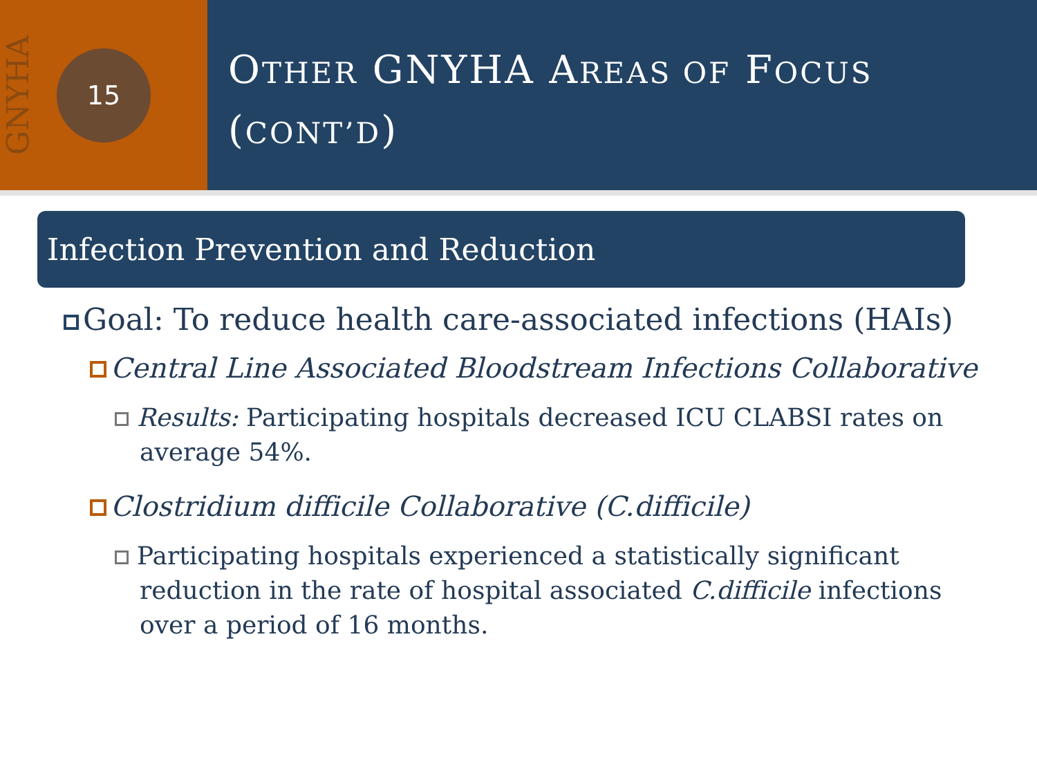GNYHA
15
OTHER GNYHA AREAS OF FOCUS
(CONT’D)
Infection Prevention and Reduction
Goal: To reduce health care-associated infections (HAIs)
Central Line Associated Bloodstream Infections Collaborative
Results: Participating hospitals decreased ICU CLABSI rates on average 54%.
Clostridium difficile Collaborative (C.difficile)
Participating hospitals experienced a statistically significant reduction in the rate of hospital associated C.difficile infections over a period of 16 months.